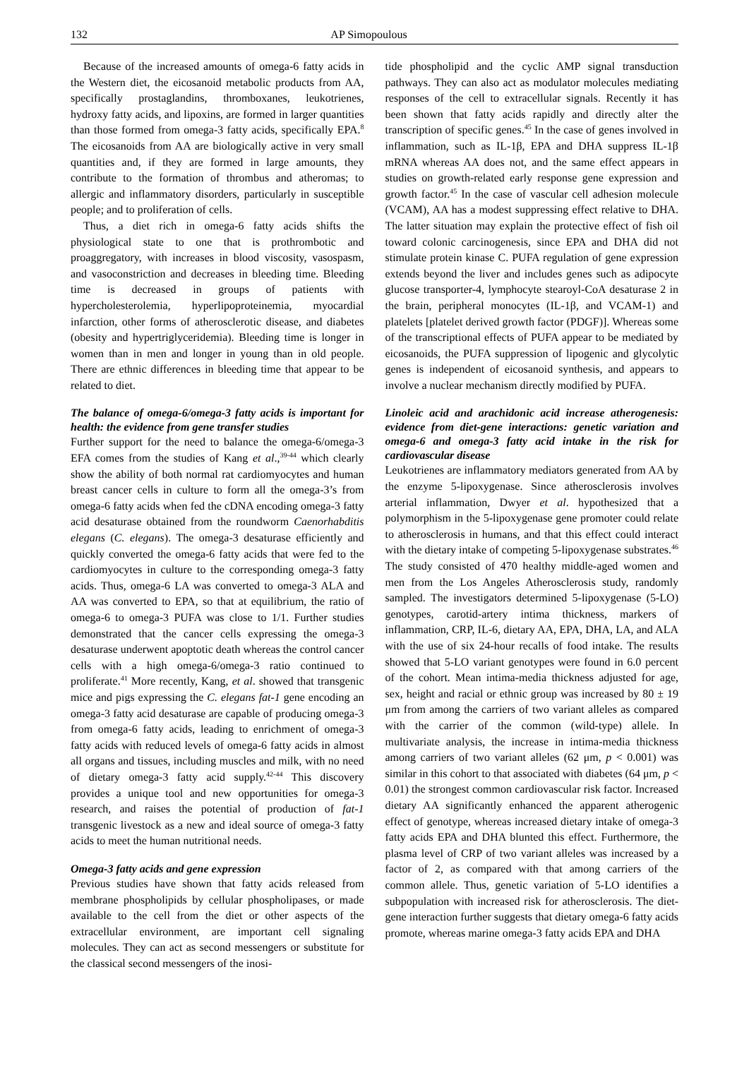132 AP Simopoulous
Because of the increased amounts of omega-6 fatty acids in the Western diet, the eicosanoid metabolic products from AA, specifically prostaglandins, thromboxanes, leukotrienes, hydroxy fatty acids, and lipoxins, are formed in larger quantities than those formed from omega-3 fatty acids, specifically EPA.<sup>8</sup> The eicosanoids from AA are biologically active in very small quantities and, if they are formed in large amounts, they contribute to the formation of thrombus and atheromas; to allergic and inflammatory disorders, particularly in susceptible people; and to proliferation of cells.
Thus, a diet rich in omega-6 fatty acids shifts the physiological state to one that is prothrombotic and proaggregatory, with increases in blood viscosity, vasospasm, and vasoconstriction and decreases in bleeding time. Bleeding time is decreased in groups of patients with hypercholesterolemia, hyperlipoproteinemia, myocardial infarction, other forms of atherosclerotic disease, and diabetes (obesity and hypertriglyceridemia). Bleeding time is longer in women than in men and longer in young than in old people. There are ethnic differences in bleeding time that appear to be related to diet.
The balance of omega-6/omega-3 fatty acids is important for health: the evidence from gene transfer studies
Further support for the need to balance the omega-6/omega-3 EFA comes from the studies of Kang et al.,<sup>39-44</sup> which clearly show the ability of both normal rat cardiomyocytes and human breast cancer cells in culture to form all the omega-3’s from omega-6 fatty acids when fed the cDNA encoding omega-3 fatty acid desaturase obtained from the roundworm Caenorhabditis elegans (C. elegans). The omega-3 desaturase efficiently and quickly converted the omega-6 fatty acids that were fed to the cardiomyocytes in culture to the corresponding omega-3 fatty acids. Thus, omega-6 LA was converted to omega-3 ALA and AA was converted to EPA, so that at equilibrium, the ratio of omega-6 to omega-3 PUFA was close to 1/1. Further studies demonstrated that the cancer cells expressing the omega-3 desaturase underwent apoptotic death whereas the control cancer cells with a high omega-6/omega-3 ratio continued to proliferate.<sup>41</sup> More recently, Kang, et al. showed that transgenic mice and pigs expressing the C. elegans fat-1 gene encoding an omega-3 fatty acid desaturase are capable of producing omega-3 from omega-6 fatty acids, leading to enrichment of omega-3 fatty acids with reduced levels of omega-6 fatty acids in almost all organs and tissues, including muscles and milk, with no need of dietary omega-3 fatty acid supply.<sup>42-44</sup> This discovery provides a unique tool and new opportunities for omega-3 research, and raises the potential of production of fat-1 transgenic livestock as a new and ideal source of omega-3 fatty acids to meet the human nutritional needs.
Omega-3 fatty acids and gene expression
Previous studies have shown that fatty acids released from membrane phospholipids by cellular phospholipases, or made available to the cell from the diet or other aspects of the extracellular environment, are important cell signaling molecules. They can act as second messengers or substitute for the classical second messengers of the inosi-
tide phospholipid and the cyclic AMP signal transduction pathways. They can also act as modulator molecules mediating responses of the cell to extracellular signals. Recently it has been shown that fatty acids rapidly and directly alter the transcription of specific genes.<sup>45</sup> In the case of genes involved in inflammation, such as IL-1β, EPA and DHA suppress IL-1β mRNA whereas AA does not, and the same effect appears in studies on growth-related early response gene expression and growth factor.<sup>45</sup> In the case of vascular cell adhesion molecule (VCAM), AA has a modest suppressing effect relative to DHA. The latter situation may explain the protective effect of fish oil toward colonic carcinogenesis, since EPA and DHA did not stimulate protein kinase C. PUFA regulation of gene expression extends beyond the liver and includes genes such as adipocyte glucose transporter-4, lymphocyte stearoyl-CoA desaturase 2 in the brain, peripheral monocytes (IL-1β, and VCAM-1) and platelets [platelet derived growth factor (PDGF)]. Whereas some of the transcriptional effects of PUFA appear to be mediated by eicosanoids, the PUFA suppression of lipogenic and glycolytic genes is independent of eicosanoid synthesis, and appears to involve a nuclear mechanism directly modified by PUFA.
Linoleic acid and arachidonic acid increase atherogenesis: evidence from diet-gene interactions: genetic variation and omega-6 and omega-3 fatty acid intake in the risk for cardiovascular disease
Leukotrienes are inflammatory mediators generated from AA by the enzyme 5-lipoxygenase. Since atherosclerosis involves arterial inflammation, Dwyer et al. hypothesized that a polymorphism in the 5-lipoxygenase gene promoter could relate to atherosclerosis in humans, and that this effect could interact with the dietary intake of competing 5-lipoxygenase substrates.<sup>46</sup> The study consisted of 470 healthy middle-aged women and men from the Los Angeles Atherosclerosis study, randomly sampled. The investigators determined 5-lipoxygenase (5-LO) genotypes, carotid-artery intima thickness, markers of inflammation, CRP, IL-6, dietary AA, EPA, DHA, LA, and ALA with the use of six 24-hour recalls of food intake. The results showed that 5-LO variant genotypes were found in 6.0 percent of the cohort. Mean intima-media thickness adjusted for age, sex, height and racial or ethnic group was increased by 80 ± 19 μm from among the carriers of two variant alleles as compared with the carrier of the common (wild-type) allele. In multivariate analysis, the increase in intima-media thickness among carriers of two variant alleles (62 μm, p < 0.001) was similar in this cohort to that associated with diabetes (64 μm, p < 0.01) the strongest common cardiovascular risk factor. Increased dietary AA significantly enhanced the apparent atherogenic effect of genotype, whereas increased dietary intake of omega-3 fatty acids EPA and DHA blunted this effect. Furthermore, the plasma level of CRP of two variant alleles was increased by a factor of 2, as compared with that among carriers of the common allele. Thus, genetic variation of 5-LO identifies a subpopulation with increased risk for atherosclerosis. The diet-gene interaction further suggests that dietary omega-6 fatty acids promote, whereas marine omega-3 fatty acids EPA and DHA